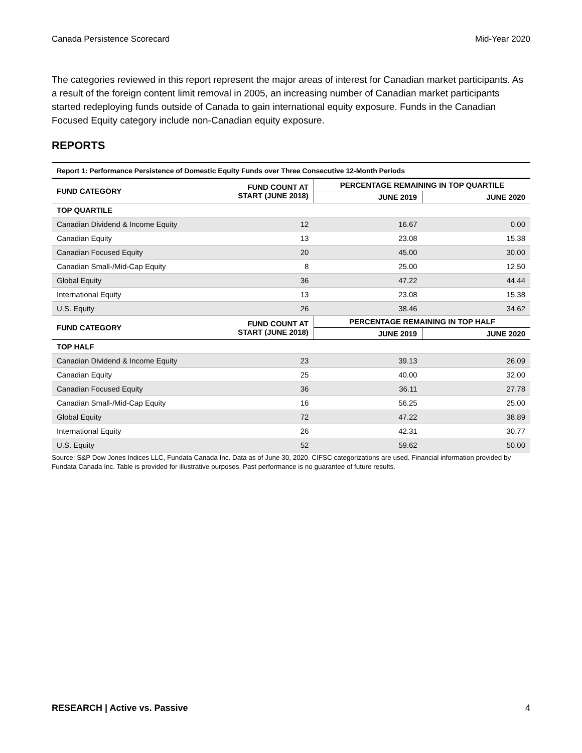Canada Persistence Scorecard Mid-Year 2020
The categories reviewed in this report represent the major areas of interest for Canadian market participants. As a result of the foreign content limit removal in 2005, an increasing number of Canadian market participants started redeploying funds outside of Canada to gain international equity exposure. Funds in the Canadian Focused Equity category include non-Canadian equity exposure.
REPORTS
| Report 1: Performance Persistence of Domestic Equity Funds over Three Consecutive 12-Month Periods | | | |
| FUND CATEGORY | FUND COUNT AT START (JUNE 2018) | PERCENTAGE REMAINING IN TOP QUARTILE | |
| | | JUNE 2019 | JUNE 2020 |
| TOP QUARTILE | | | |
| Canadian Dividend & Income Equity | 12 | 16.67 | 0.00 |
| Canadian Equity | 13 | 23.08 | 15.38 |
| Canadian Focused Equity | 20 | 45.00 | 30.00 |
| Canadian Small-/Mid-Cap Equity | 8 | 25.00 | 12.50 |
| Global Equity | 36 | 47.22 | 44.44 |
| International Equity | 13 | 23.08 | 15.38 |
| U.S. Equity | 26 | 38.46 | 34.62 |
| FUND CATEGORY | FUND COUNT AT START (JUNE 2018) | PERCENTAGE REMAINING IN TOP HALF | |
| | | JUNE 2019 | JUNE 2020 |
| TOP HALF | | | |
| Canadian Dividend & Income Equity | 23 | 39.13 | 26.09 |
| Canadian Equity | 25 | 40.00 | 32.00 |
| Canadian Focused Equity | 36 | 36.11 | 27.78 |
| Canadian Small-/Mid-Cap Equity | 16 | 56.25 | 25.00 |
| Global Equity | 72 | 47.22 | 38.89 |
| International Equity | 26 | 42.31 | 30.77 |
| U.S. Equity | 52 | 59.62 | 50.00 |
Source: S&P Dow Jones Indices LLC, Fundata Canada Inc. Data as of June 30, 2020. CIFSC categorizations are used. Financial information provided by Fundata Canada Inc. Table is provided for illustrative purposes. Past performance is no guarantee of future results.
RESEARCH | Active vs. Passive 4